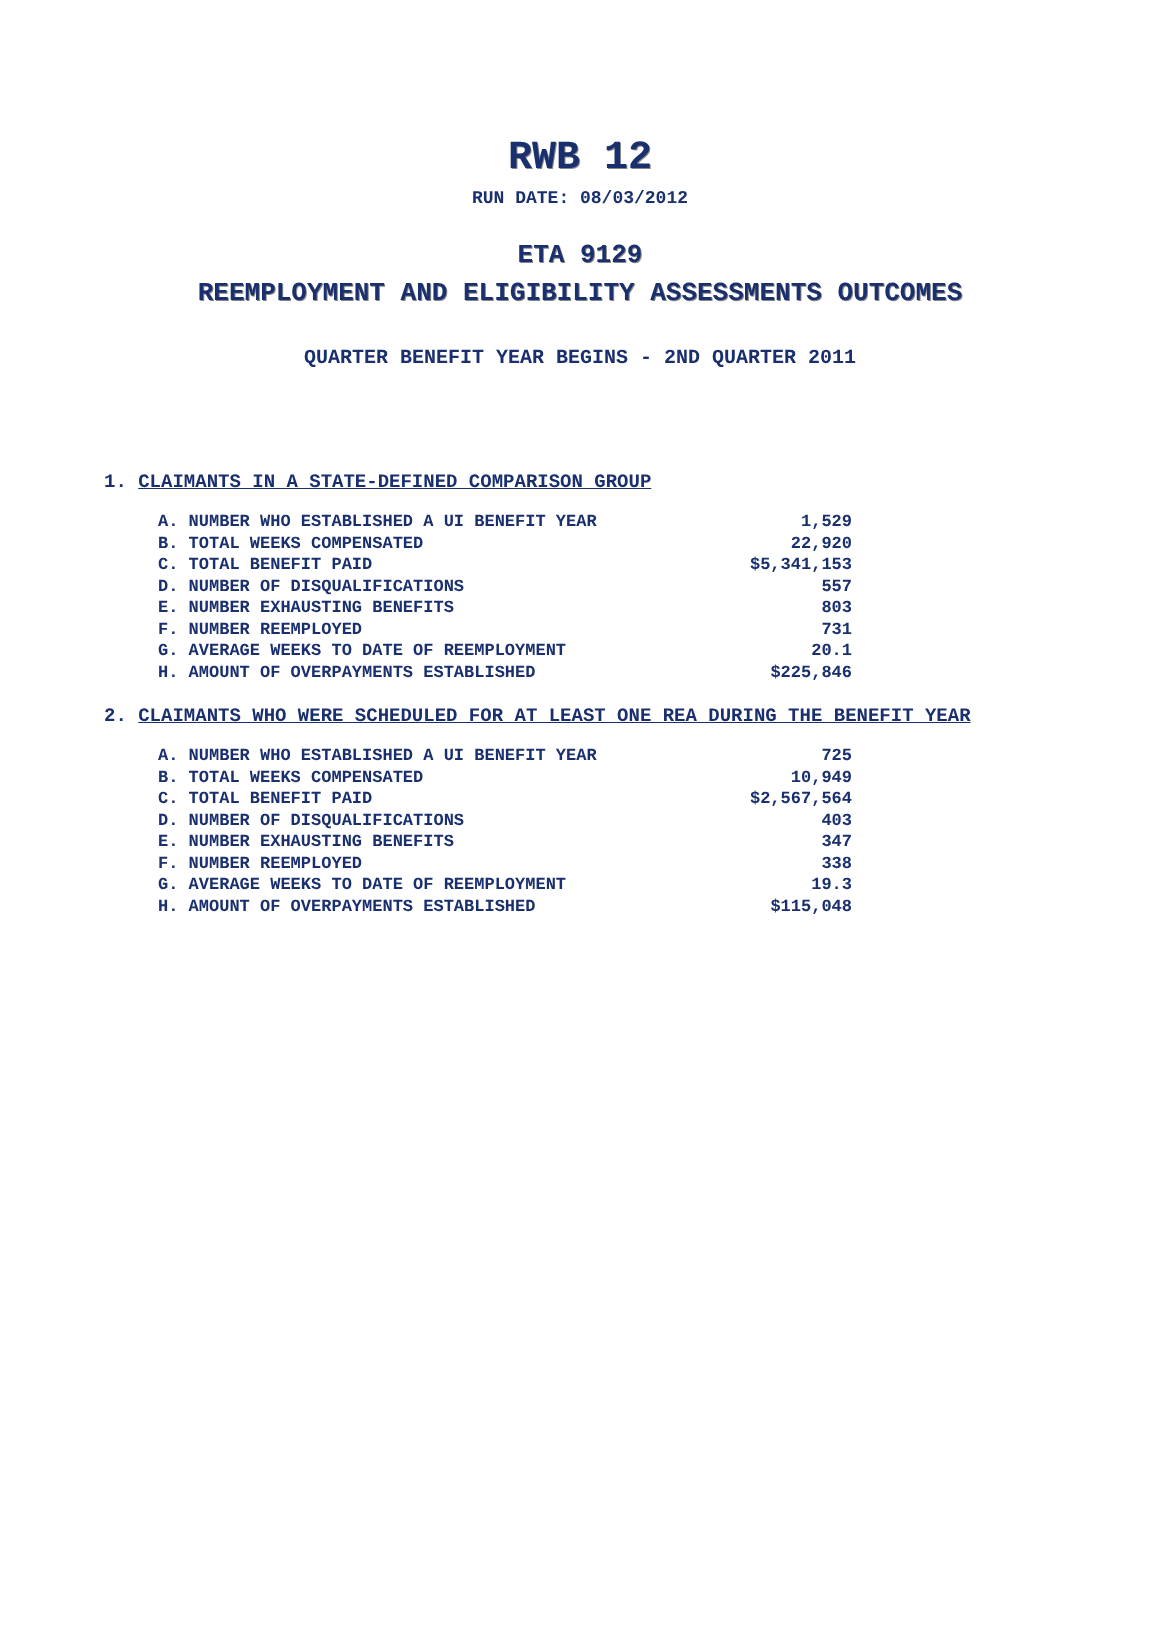RWB 12
RUN DATE: 08/03/2012
ETA 9129
REEMPLOYMENT AND ELIGIBILITY ASSESSMENTS OUTCOMES
QUARTER BENEFIT YEAR BEGINS - 2ND QUARTER 2011
1. CLAIMANTS IN A STATE-DEFINED COMPARISON GROUP
| A. NUMBER WHO ESTABLISHED A UI BENEFIT YEAR | 1,529 |
| B. TOTAL WEEKS COMPENSATED | 22,920 |
| C. TOTAL BENEFIT PAID | $5,341,153 |
| D. NUMBER OF DISQUALIFICATIONS | 557 |
| E. NUMBER EXHAUSTING BENEFITS | 803 |
| F. NUMBER REEMPLOYED | 731 |
| G. AVERAGE WEEKS TO DATE OF REEMPLOYMENT | 20.1 |
| H. AMOUNT OF OVERPAYMENTS ESTABLISHED | $225,846 |
2. CLAIMANTS WHO WERE SCHEDULED FOR AT LEAST ONE REA DURING THE BENEFIT YEAR
| A. NUMBER WHO ESTABLISHED A UI BENEFIT YEAR | 725 |
| B. TOTAL WEEKS COMPENSATED | 10,949 |
| C. TOTAL BENEFIT PAID | $2,567,564 |
| D. NUMBER OF DISQUALIFICATIONS | 403 |
| E. NUMBER EXHAUSTING BENEFITS | 347 |
| F. NUMBER REEMPLOYED | 338 |
| G. AVERAGE WEEKS TO DATE OF REEMPLOYMENT | 19.3 |
| H. AMOUNT OF OVERPAYMENTS ESTABLISHED | $115,048 |